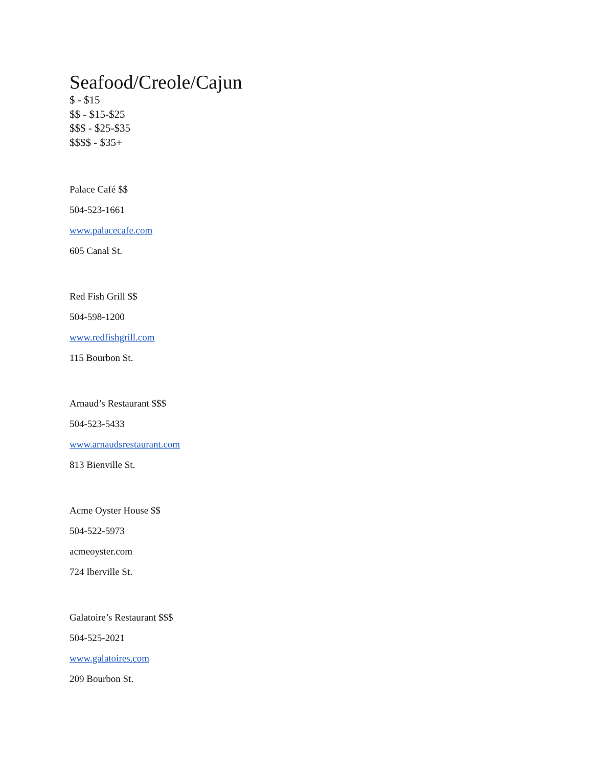Seafood/Creole/Cajun
$ - $15
$$ - $15-$25
$$$ - $25-$35
$$$$ - $35+
Palace Café $$
504-523-1661
www.palacecafe.com
605 Canal St.
Red Fish Grill $$
504-598-1200
www.redfishgrill.com
115 Bourbon St.
Arnaud’s Restaurant $$$
504-523-5433
www.arnaudsrestaurant.com
813 Bienville St.
Acme Oyster House $$
504-522-5973
acmeoyster.com
724 Iberville St.
Galatoire’s Restaurant $$$
504-525-2021
www.galatoires.com
209 Bourbon St.